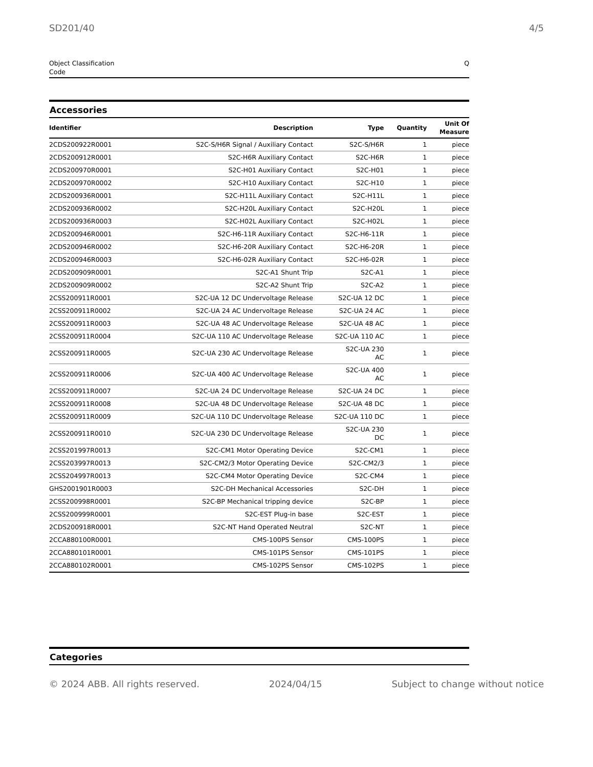SD201/40 4/5
Object Classification
Code Q
Accessories
| Identifier | Description | Type | Quantity | Unit Of Measure |
| --- | --- | --- | --- | --- |
| 2CDS200922R0001 | S2C-S/H6R Signal / Auxiliary Contact | S2C-S/H6R | 1 | piece |
| 2CDS200912R0001 | S2C-H6R Auxiliary Contact | S2C-H6R | 1 | piece |
| 2CDS200970R0001 | S2C-H01 Auxiliary Contact | S2C-H01 | 1 | piece |
| 2CDS200970R0002 | S2C-H10 Auxiliary Contact | S2C-H10 | 1 | piece |
| 2CDS200936R0001 | S2C-H11L Auxiliary Contact | S2C-H11L | 1 | piece |
| 2CDS200936R0002 | S2C-H20L Auxiliary Contact | S2C-H20L | 1 | piece |
| 2CDS200936R0003 | S2C-H02L Auxiliary Contact | S2C-H02L | 1 | piece |
| 2CDS200946R0001 | S2C-H6-11R Auxiliary Contact | S2C-H6-11R | 1 | piece |
| 2CDS200946R0002 | S2C-H6-20R Auxiliary Contact | S2C-H6-20R | 1 | piece |
| 2CDS200946R0003 | S2C-H6-02R Auxiliary Contact | S2C-H6-02R | 1 | piece |
| 2CDS200909R0001 | S2C-A1 Shunt Trip | S2C-A1 | 1 | piece |
| 2CDS200909R0002 | S2C-A2 Shunt Trip | S2C-A2 | 1 | piece |
| 2CSS200911R0001 | S2C-UA 12 DC Undervoltage Release | S2C-UA 12 DC | 1 | piece |
| 2CSS200911R0002 | S2C-UA 24 AC Undervoltage Release | S2C-UA 24 AC | 1 | piece |
| 2CSS200911R0003 | S2C-UA 48 AC Undervoltage Release | S2C-UA 48 AC | 1 | piece |
| 2CSS200911R0004 | S2C-UA 110 AC Undervoltage Release | S2C-UA 110 AC | 1 | piece |
| 2CSS200911R0005 | S2C-UA 230 AC Undervoltage Release | S2C-UA 230 AC | 1 | piece |
| 2CSS200911R0006 | S2C-UA 400 AC Undervoltage Release | S2C-UA 400 AC | 1 | piece |
| 2CSS200911R0007 | S2C-UA 24 DC Undervoltage Release | S2C-UA 24 DC | 1 | piece |
| 2CSS200911R0008 | S2C-UA 48 DC Undervoltage Release | S2C-UA 48 DC | 1 | piece |
| 2CSS200911R0009 | S2C-UA 110 DC Undervoltage Release | S2C-UA 110 DC | 1 | piece |
| 2CSS200911R0010 | S2C-UA 230 DC Undervoltage Release | S2C-UA 230 DC | 1 | piece |
| 2CSS201997R0013 | S2C-CM1 Motor Operating Device | S2C-CM1 | 1 | piece |
| 2CSS203997R0013 | S2C-CM2/3 Motor Operating Device | S2C-CM2/3 | 1 | piece |
| 2CSS204997R0013 | S2C-CM4 Motor Operating Device | S2C-CM4 | 1 | piece |
| GHS2001901R0003 | S2C-DH Mechanical Accessories | S2C-DH | 1 | piece |
| 2CSS200998R0001 | S2C-BP Mechanical tripping device | S2C-BP | 1 | piece |
| 2CSS200999R0001 | S2C-EST Plug-in base | S2C-EST | 1 | piece |
| 2CDS200918R0001 | S2C-NT Hand Operated Neutral | S2C-NT | 1 | piece |
| 2CCA880100R0001 | CMS-100PS Sensor | CMS-100PS | 1 | piece |
| 2CCA880101R0001 | CMS-101PS Sensor | CMS-101PS | 1 | piece |
| 2CCA880102R0001 | CMS-102PS Sensor | CMS-102PS | 1 | piece |
Categories
© 2024 ABB. All rights reserved. 2024/04/15 Subject to change without notice